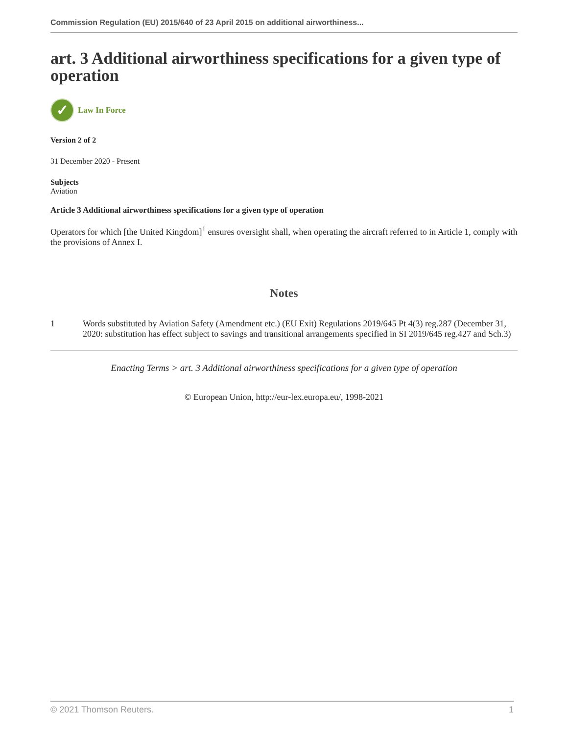Commission Regulation (EU) 2015/640 of 23 April 2015 on additional airworthiness...
art. 3 Additional airworthiness specifications for a given type of operation
✓
Law In Force
Version 2 of 2
31 December 2020 - Present
Subjects
Aviation
Article 3 Additional airworthiness specifications for a given type of operation
Operators for which [the United Kingdom]<sup>1</sup> ensures oversight shall, when operating the aircraft referred to in Article 1, comply with the provisions of Annex I.
Notes
1 Words substituted by Aviation Safety (Amendment etc.) (EU Exit) Regulations 2019/645 Pt 4(3) reg.287 (December 31, 2020: substitution has effect subject to savings and transitional arrangements specified in SI 2019/645 reg.427 and Sch.3)
Enacting Terms > art. 3 Additional airworthiness specifications for a given type of operation
© European Union, http://eur-lex.europa.eu/, 1998-2021
© 2021 Thomson Reuters. 1